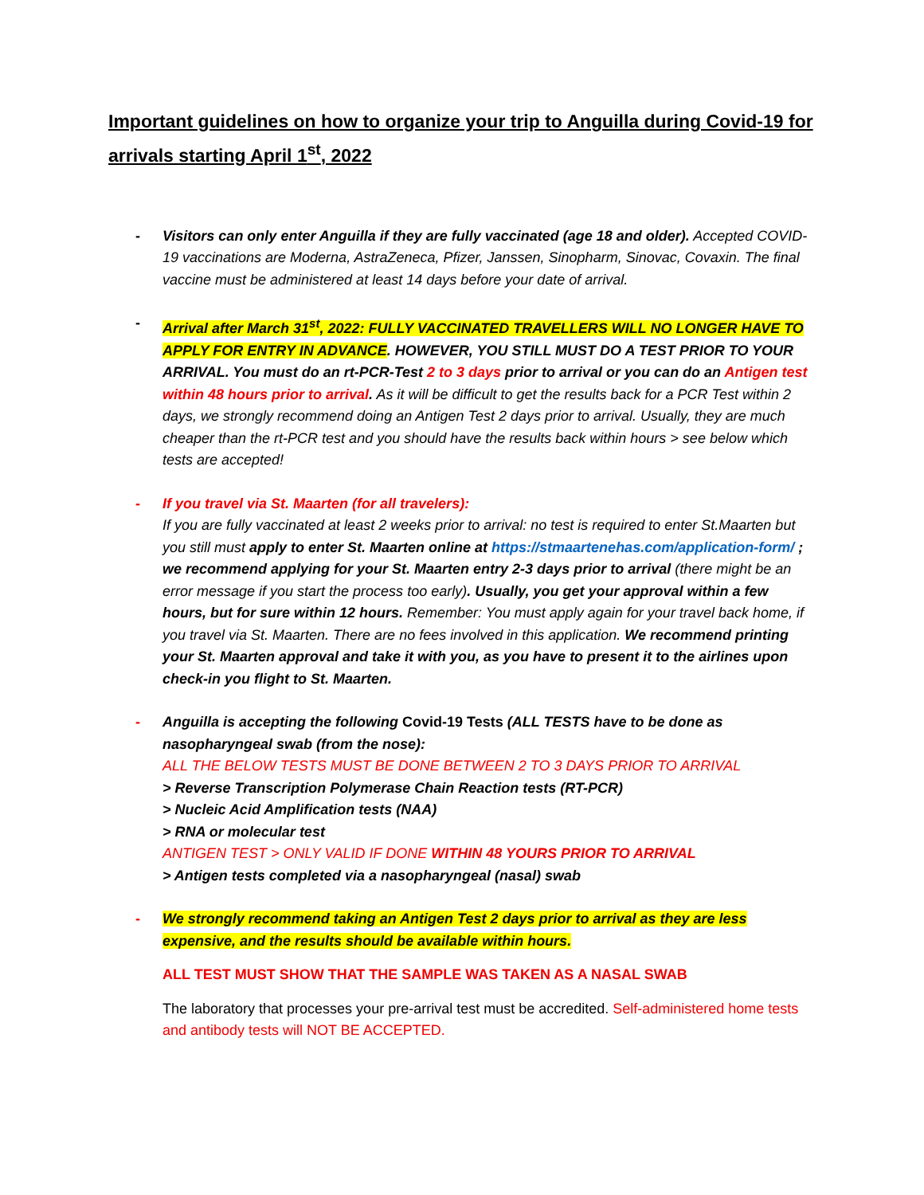Important guidelines on how to organize your trip to Anguilla during Covid-19 for arrivals starting April 1<sup>st</sup>, 2022
- Visitors can only enter Anguilla if they are fully vaccinated (age 18 and older). Accepted COVID-19 vaccinations are Moderna, AstraZeneca, Pfizer, Janssen, Sinopharm, Sinovac, Covaxin. The final vaccine must be administered at least 14 days before your date of arrival.
- Arrival after March 31<sup>st</sup>, 2022: FULLY VACCINATED TRAVELLERS WILL NO LONGER HAVE TO APPLY FOR ENTRY IN ADVANCE. HOWEVER, YOU STILL MUST DO A TEST PRIOR TO YOUR ARRIVAL. You must do an rt-PCR-Test 2 to 3 days prior to arrival or you can do an Antigen test within 48 hours prior to arrival. As it will be difficult to get the results back for a PCR Test within 2 days, we strongly recommend doing an Antigen Test 2 days prior to arrival. Usually, they are much cheaper than the rt-PCR test and you should have the results back within hours > see below which tests are accepted!
- If you travel via St. Maarten (for all travelers):
If you are fully vaccinated at least 2 weeks prior to arrival: no test is required to enter St.Maarten but you still must apply to enter St. Maarten online at https://stmaartenehas.com/application-form/ ; we recommend applying for your St. Maarten entry 2-3 days prior to arrival (there might be an error message if you start the process too early). Usually, you get your approval within a few hours, but for sure within 12 hours. Remember: You must apply again for your travel back home, if you travel via St. Maarten. There are no fees involved in this application. We recommend printing your St. Maarten approval and take it with you, as you have to present it to the airlines upon check-in you flight to St. Maarten.
- Anguilla is accepting the following Covid-19 Tests (ALL TESTS have to be done as nasopharyngeal swab (from the nose):
ALL THE BELOW TESTS MUST BE DONE BETWEEN 2 TO 3 DAYS PRIOR TO ARRIVAL
> Reverse Transcription Polymerase Chain Reaction tests (RT-PCR)
> Nucleic Acid Amplification tests (NAA)
> RNA or molecular test
ANTIGEN TEST > ONLY VALID IF DONE WITHIN 48 YOURS PRIOR TO ARRIVAL
> Antigen tests completed via a nasopharyngeal (nasal) swab
- We strongly recommend taking an Antigen Test 2 days prior to arrival as they are less expensive, and the results should be available within hours.
ALL TEST MUST SHOW THAT THE SAMPLE WAS TAKEN AS A NASAL SWAB
The laboratory that processes your pre-arrival test must be accredited. Self-administered home tests and antibody tests will NOT BE ACCEPTED.